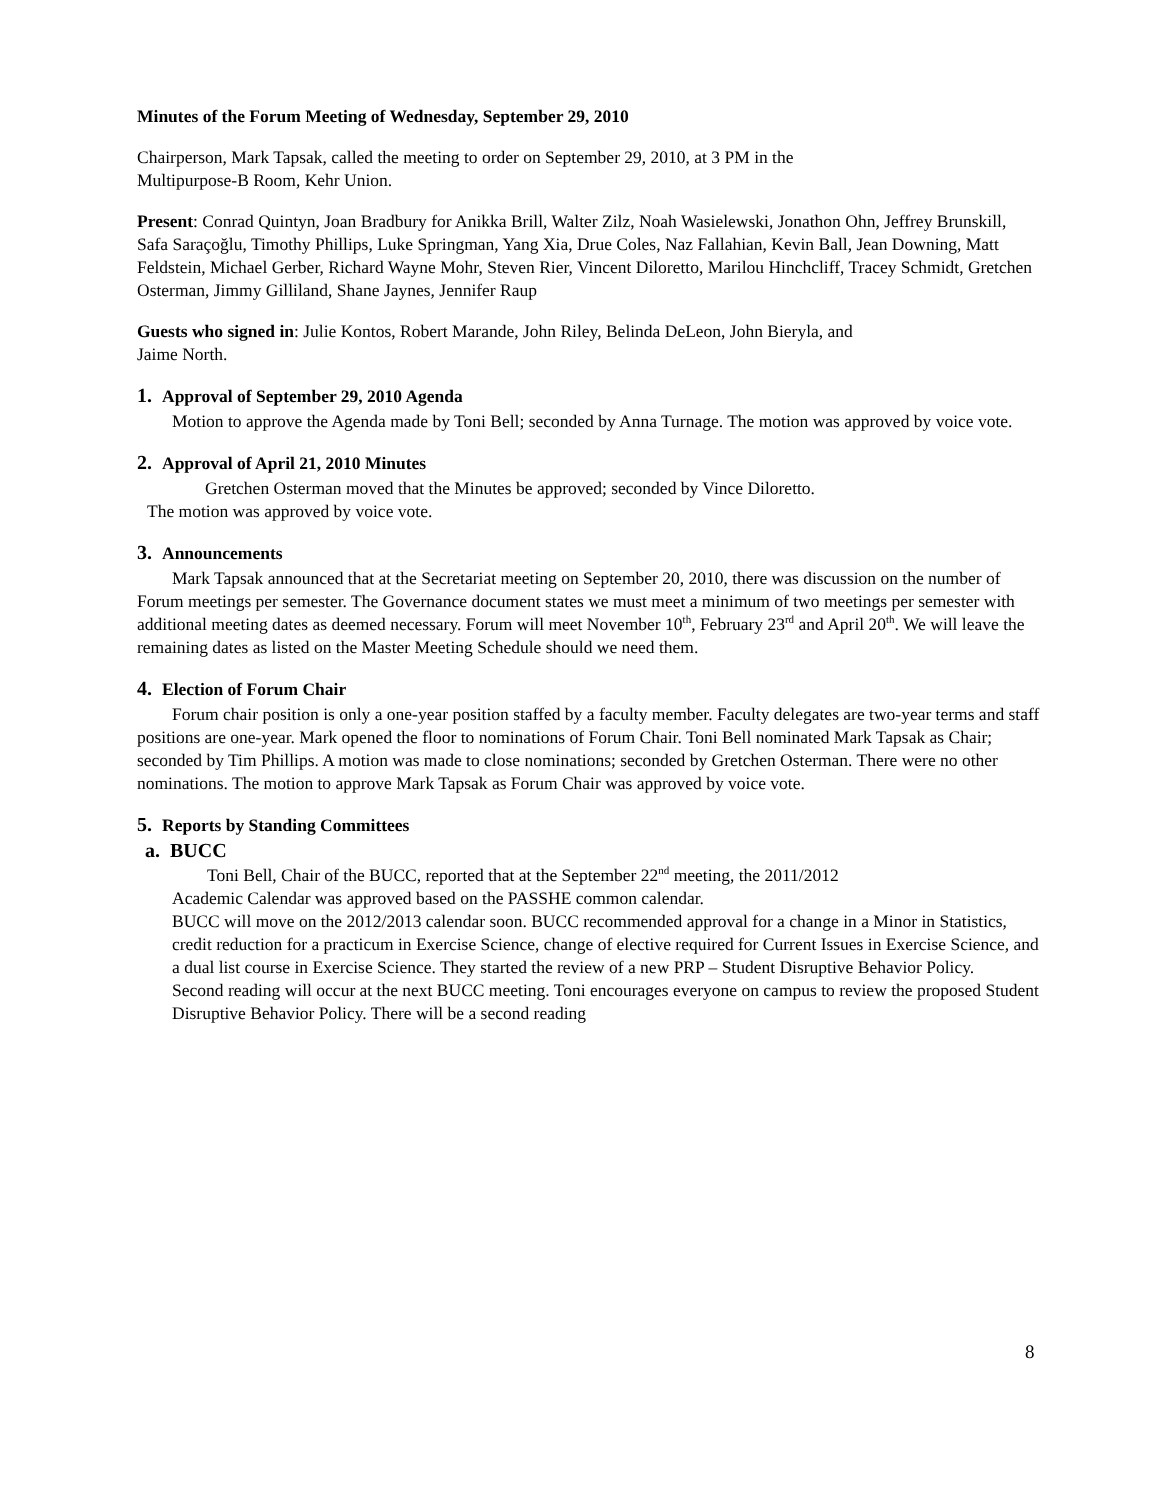Minutes of the Forum Meeting of Wednesday, September 29, 2010
Chairperson, Mark Tapsak, called the meeting to order on September 29, 2010, at 3 PM in the
Multipurpose-B Room, Kehr Union.
Present: Conrad Quintyn, Joan Bradbury for Anikka Brill, Walter Zilz, Noah Wasielewski, Jonathon Ohn, Jeffrey Brunskill, Safa Saraçoğlu, Timothy Phillips, Luke Springman, Yang Xia, Drue Coles, Naz Fallahian, Kevin Ball, Jean Downing, Matt Feldstein, Michael Gerber, Richard Wayne Mohr, Steven Rier, Vincent Diloretto, Marilou Hinchcliff, Tracey Schmidt, Gretchen Osterman, Jimmy Gilliland, Shane Jaynes, Jennifer Raup
Guests who signed in: Julie Kontos, Robert Marande, John Riley, Belinda DeLeon, John Bieryla, and
Jaime North.
1. Approval of September 29, 2010 Agenda
Motion to approve the Agenda made by Toni Bell; seconded by Anna Turnage. The motion was approved by voice vote.
2. Approval of April 21, 2010 Minutes
Gretchen Osterman moved that the Minutes be approved; seconded by Vince Diloretto.
The motion was approved by voice vote.
3. Announcements
Mark Tapsak announced that at the Secretariat meeting on September 20, 2010, there was discussion on the number of Forum meetings per semester. The Governance document states we must meet a minimum of two meetings per semester with additional meeting dates as deemed necessary. Forum will meet November 10<sup>th</sup>, February 23<sup>rd</sup> and April 20<sup>th</sup>. We will leave the
remaining dates as listed on the Master Meeting Schedule should we need them.
4. Election of Forum Chair
Forum chair position is only a one-year position staffed by a faculty member. Faculty delegates are two-year terms and staff positions are one-year. Mark opened the floor to nominations of Forum Chair. Toni Bell nominated Mark Tapsak as Chair; seconded by Tim Phillips. A motion was made to close nominations; seconded by Gretchen Osterman. There were no other nominations. The motion to approve Mark Tapsak as Forum Chair was approved by voice vote.
5. Reports by Standing Committees
a. BUCC
Toni Bell, Chair of the BUCC, reported that at the September 22<sup>nd</sup> meeting, the 2011/2012
Academic Calendar was approved based on the PASSHE common calendar.
BUCC will move on the 2012/2013 calendar soon. BUCC recommended approval for a change in a Minor in Statistics, credit reduction for a practicum in Exercise Science, change of elective required for Current Issues in Exercise Science, and a dual list course in Exercise Science. They started the review of a new PRP – Student Disruptive Behavior Policy.
Second reading will occur at the next BUCC meeting. Toni encourages everyone on campus to review the proposed Student Disruptive Behavior Policy. There will be a second reading
8